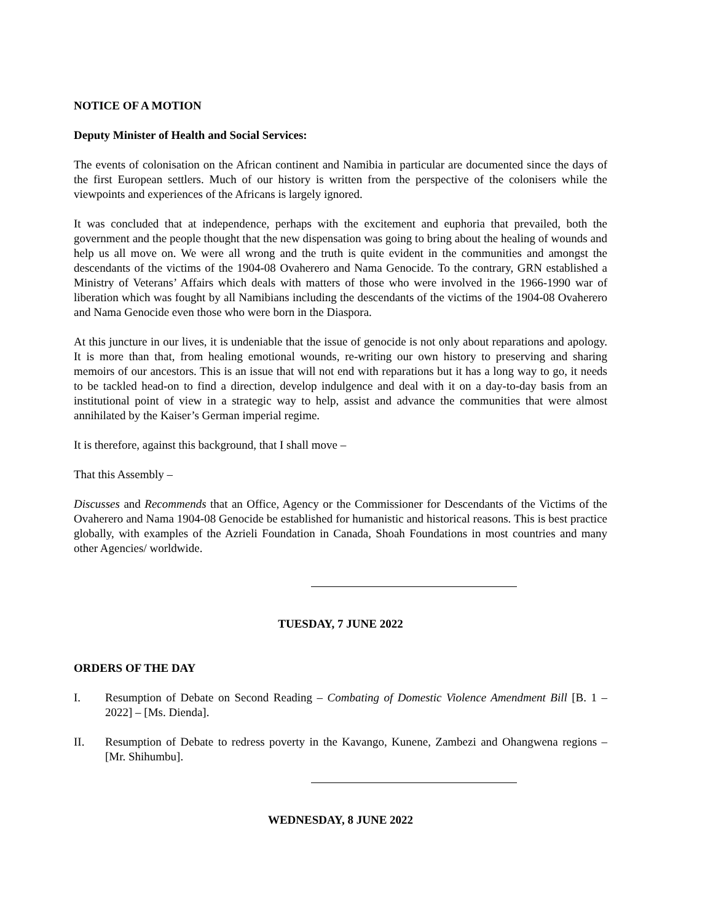NOTICE OF A MOTION
Deputy Minister of Health and Social Services:
The events of colonisation on the African continent and Namibia in particular are documented since the days of the first European settlers. Much of our history is written from the perspective of the colonisers while the viewpoints and experiences of the Africans is largely ignored.
It was concluded that at independence, perhaps with the excitement and euphoria that prevailed, both the government and the people thought that the new dispensation was going to bring about the healing of wounds and help us all move on. We were all wrong and the truth is quite evident in the communities and amongst the descendants of the victims of the 1904-08 Ovaherero and Nama Genocide. To the contrary, GRN established a Ministry of Veterans’ Affairs which deals with matters of those who were involved in the 1966-1990 war of liberation which was fought by all Namibians including the descendants of the victims of the 1904-08 Ovaherero and Nama Genocide even those who were born in the Diaspora.
At this juncture in our lives, it is undeniable that the issue of genocide is not only about reparations and apology. It is more than that, from healing emotional wounds, re-writing our own history to preserving and sharing memoirs of our ancestors. This is an issue that will not end with reparations but it has a long way to go, it needs to be tackled head-on to find a direction, develop indulgence and deal with it on a day-to-day basis from an institutional point of view in a strategic way to help, assist and advance the communities that were almost annihilated by the Kaiser’s German imperial regime.
It is therefore, against this background, that I shall move –
That this Assembly –
Discusses and Recommends that an Office, Agency or the Commissioner for Descendants of the Victims of the Ovaherero and Nama 1904-08 Genocide be established for humanistic and historical reasons. This is best practice globally, with examples of the Azrieli Foundation in Canada, Shoah Foundations in most countries and many other Agencies/ worldwide.
TUESDAY, 7 JUNE 2022
ORDERS OF THE DAY
I. Resumption of Debate on Second Reading – Combating of Domestic Violence Amendment Bill [B. 1 – 2022] – [Ms. Dienda].
II. Resumption of Debate to redress poverty in the Kavango, Kunene, Zambezi and Ohangwena regions – [Mr. Shihumbu].
WEDNESDAY, 8 JUNE 2022